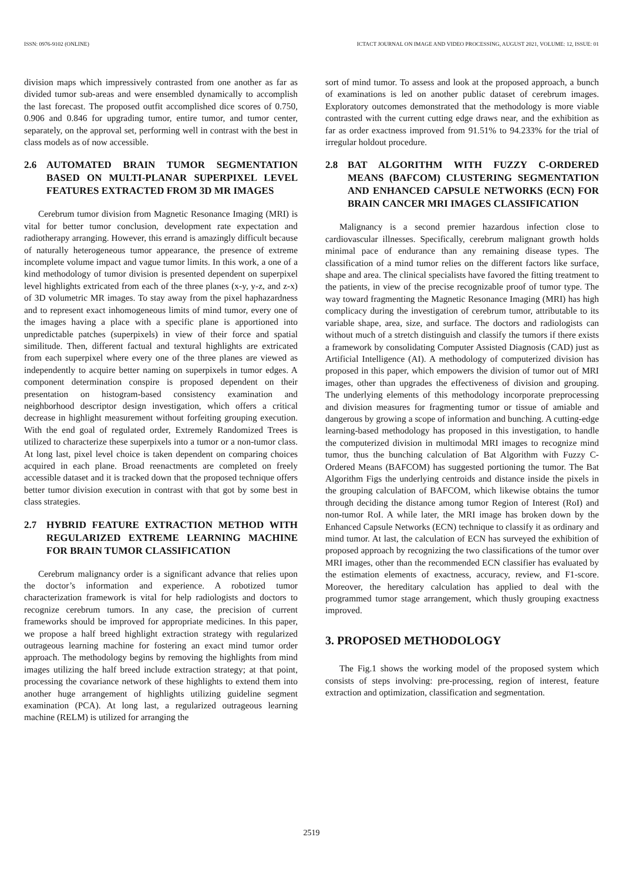ISSN: 0976-9102 (ONLINE) ICTACT JOURNAL ON IMAGE AND VIDEO PROCESSING, AUGUST 2021, VOLUME: 12, ISSUE: 01
division maps which impressively contrasted from one another as far as divided tumor sub-areas and were ensembled dynamically to accomplish the last forecast. The proposed outfit accomplished dice scores of 0.750, 0.906 and 0.846 for upgrading tumor, entire tumor, and tumor center, separately, on the approval set, performing well in contrast with the best in class models as of now accessible.
2.6 AUTOMATED BRAIN TUMOR SEGMENTATION BASED ON MULTI-PLANAR SUPERPIXEL LEVEL FEATURES EXTRACTED FROM 3D MR IMAGES
Cerebrum tumor division from Magnetic Resonance Imaging (MRI) is vital for better tumor conclusion, development rate expectation and radiotherapy arranging. However, this errand is amazingly difficult because of naturally heterogeneous tumor appearance, the presence of extreme incomplete volume impact and vague tumor limits. In this work, a one of a kind methodology of tumor division is presented dependent on superpixel level highlights extricated from each of the three planes (x-y, y-z, and z-x) of 3D volumetric MR images. To stay away from the pixel haphazardness and to represent exact inhomogeneous limits of mind tumor, every one of the images having a place with a specific plane is apportioned into unpredictable patches (superpixels) in view of their force and spatial similitude. Then, different factual and textural highlights are extricated from each superpixel where every one of the three planes are viewed as independently to acquire better naming on superpixels in tumor edges. A component determination conspire is proposed dependent on their presentation on histogram-based consistency examination and neighborhood descriptor design investigation, which offers a critical decrease in highlight measurement without forfeiting grouping execution. With the end goal of regulated order, Extremely Randomized Trees is utilized to characterize these superpixels into a tumor or a non-tumor class. At long last, pixel level choice is taken dependent on comparing choices acquired in each plane. Broad reenactments are completed on freely accessible dataset and it is tracked down that the proposed technique offers better tumor division execution in contrast with that got by some best in class strategies.
2.7 HYBRID FEATURE EXTRACTION METHOD WITH REGULARIZED EXTREME LEARNING MACHINE FOR BRAIN TUMOR CLASSIFICATION
Cerebrum malignancy order is a significant advance that relies upon the doctor’s information and experience. A robotized tumor characterization framework is vital for help radiologists and doctors to recognize cerebrum tumors. In any case, the precision of current frameworks should be improved for appropriate medicines. In this paper, we propose a half breed highlight extraction strategy with regularized outrageous learning machine for fostering an exact mind tumor order approach. The methodology begins by removing the highlights from mind images utilizing the half breed include extraction strategy; at that point, processing the covariance network of these highlights to extend them into another huge arrangement of highlights utilizing guideline segment examination (PCA). At long last, a regularized outrageous learning machine (RELM) is utilized for arranging the
sort of mind tumor. To assess and look at the proposed approach, a bunch of examinations is led on another public dataset of cerebrum images. Exploratory outcomes demonstrated that the methodology is more viable contrasted with the current cutting edge draws near, and the exhibition as far as order exactness improved from 91.51% to 94.233% for the trial of irregular holdout procedure.
2.8 BAT ALGORITHM WITH FUZZY C-ORDERED MEANS (BAFCOM) CLUSTERING SEGMENTATION AND ENHANCED CAPSULE NETWORKS (ECN) FOR BRAIN CANCER MRI IMAGES CLASSIFICATION
Malignancy is a second premier hazardous infection close to cardiovascular illnesses. Specifically, cerebrum malignant growth holds minimal pace of endurance than any remaining disease types. The classification of a mind tumor relies on the different factors like surface, shape and area. The clinical specialists have favored the fitting treatment to the patients, in view of the precise recognizable proof of tumor type. The way toward fragmenting the Magnetic Resonance Imaging (MRI) has high complicacy during the investigation of cerebrum tumor, attributable to its variable shape, area, size, and surface. The doctors and radiologists can without much of a stretch distinguish and classify the tumors if there exists a framework by consolidating Computer Assisted Diagnosis (CAD) just as Artificial Intelligence (AI). A methodology of computerized division has proposed in this paper, which empowers the division of tumor out of MRI images, other than upgrades the effectiveness of division and grouping. The underlying elements of this methodology incorporate preprocessing and division measures for fragmenting tumor or tissue of amiable and dangerous by growing a scope of information and bunching. A cutting-edge learning-based methodology has proposed in this investigation, to handle the computerized division in multimodal MRI images to recognize mind tumor, thus the bunching calculation of Bat Algorithm with Fuzzy C-Ordered Means (BAFCOM) has suggested portioning the tumor. The Bat Algorithm Figs the underlying centroids and distance inside the pixels in the grouping calculation of BAFCOM, which likewise obtains the tumor through deciding the distance among tumor Region of Interest (RoI) and non-tumor RoI. A while later, the MRI image has broken down by the Enhanced Capsule Networks (ECN) technique to classify it as ordinary and mind tumor. At last, the calculation of ECN has surveyed the exhibition of proposed approach by recognizing the two classifications of the tumor over MRI images, other than the recommended ECN classifier has evaluated by the estimation elements of exactness, accuracy, review, and F1-score. Moreover, the hereditary calculation has applied to deal with the programmed tumor stage arrangement, which thusly grouping exactness improved.
3. PROPOSED METHODOLOGY
The Fig.1 shows the working model of the proposed system which consists of steps involving: pre-processing, region of interest, feature extraction and optimization, classification and segmentation.
2519